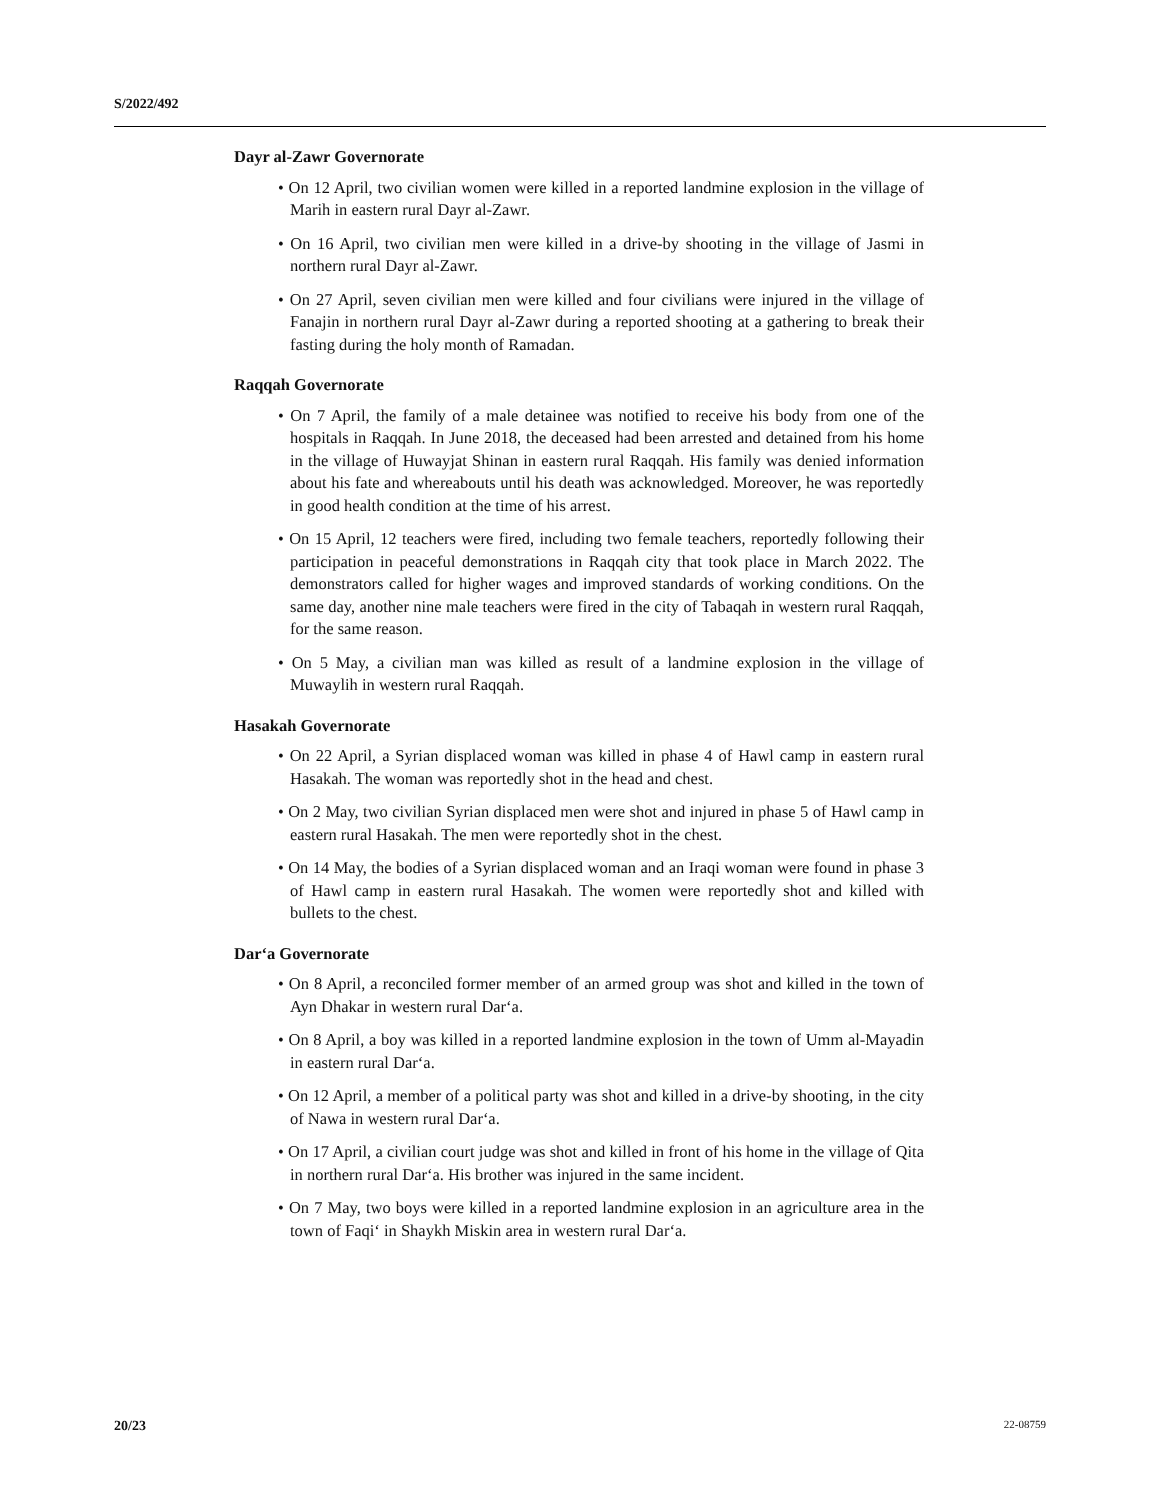S/2022/492
Dayr al-Zawr Governorate
• On 12 April, two civilian women were killed in a reported landmine explosion in the village of Marih in eastern rural Dayr al-Zawr.
• On 16 April, two civilian men were killed in a drive-by shooting in the village of Jasmi in northern rural Dayr al-Zawr.
• On 27 April, seven civilian men were killed and four civilians were injured in the village of Fanajin in northern rural Dayr al-Zawr during a reported shooting at a gathering to break their fasting during the holy month of Ramadan.
Raqqah Governorate
• On 7 April, the family of a male detainee was notified to receive his body from one of the hospitals in Raqqah. In June 2018, the deceased had been arrested and detained from his home in the village of Huwayjat Shinan in eastern rural Raqqah. His family was denied information about his fate and whereabouts until his death was acknowledged. Moreover, he was reportedly in good health condition at the time of his arrest.
• On 15 April, 12 teachers were fired, including two female teachers, reportedly following their participation in peaceful demonstrations in Raqqah city that took place in March 2022. The demonstrators called for higher wages and improved standards of working conditions. On the same day, another nine male teachers were fired in the city of Tabaqah in western rural Raqqah, for the same reason.
• On 5 May, a civilian man was killed as result of a landmine explosion in the village of Muwaylih in western rural Raqqah.
Hasakah Governorate
• On 22 April, a Syrian displaced woman was killed in phase 4 of Hawl camp in eastern rural Hasakah. The woman was reportedly shot in the head and chest.
• On 2 May, two civilian Syrian displaced men were shot and injured in phase 5 of Hawl camp in eastern rural Hasakah. The men were reportedly shot in the chest.
• On 14 May, the bodies of a Syrian displaced woman and an Iraqi woman were found in phase 3 of Hawl camp in eastern rural Hasakah. The women were reportedly shot and killed with bullets to the chest.
Dar‘a Governorate
• On 8 April, a reconciled former member of an armed group was shot and killed in the town of Ayn Dhakar in western rural Dar‘a.
• On 8 April, a boy was killed in a reported landmine explosion in the town of Umm al-Mayadin in eastern rural Dar‘a.
• On 12 April, a member of a political party was shot and killed in a drive-by shooting, in the city of Nawa in western rural Dar‘a.
• On 17 April, a civilian court judge was shot and killed in front of his home in the village of Qita in northern rural Dar‘a. His brother was injured in the same incident.
• On 7 May, two boys were killed in a reported landmine explosion in an agriculture area in the town of Faqi‘ in Shaykh Miskin area in western rural Dar‘a.
20/23 22-08759